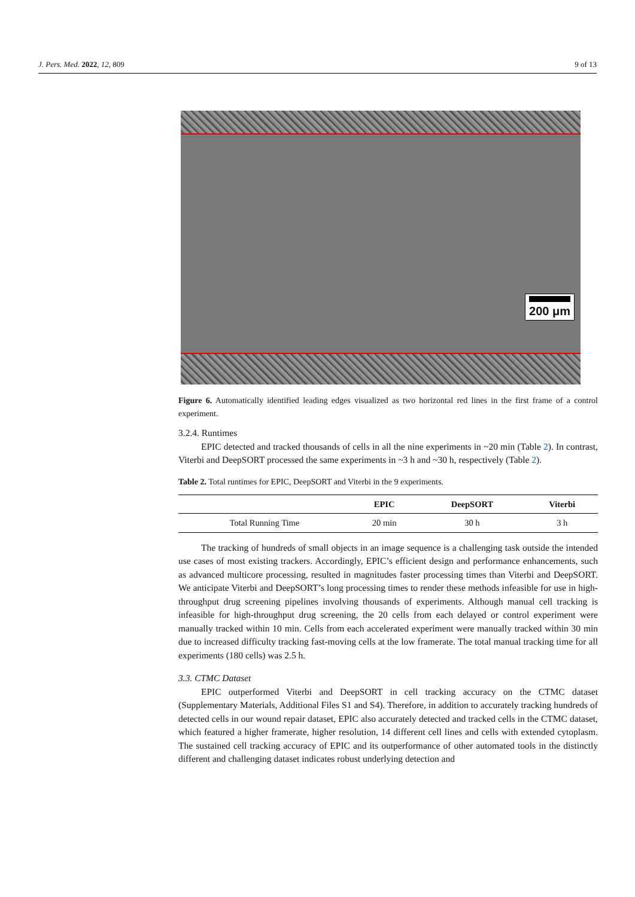J. Pers. Med. 2022, 12, 809 9 of 13
200 μm
Figure 6. Automatically identified leading edges visualized as two horizontal red lines in the first frame of a control experiment.
3.2.4. Runtimes
EPIC detected and tracked thousands of cells in all the nine experiments in ~20 min (Table 2). In contrast, Viterbi and DeepSORT processed the same experiments in ~3 h and ~30 h, respectively (Table 2).
Table 2. Total runtimes for EPIC, DeepSORT and Viterbi in the 9 experiments.
| | EPIC | DeepSORT | Viterbi |
| --- | --- | --- | --- |
| Total Running Time | 20 min | 30 h | 3 h |
The tracking of hundreds of small objects in an image sequence is a challenging task outside the intended use cases of most existing trackers. Accordingly, EPIC’s efficient design and performance enhancements, such as advanced multicore processing, resulted in magnitudes faster processing times than Viterbi and DeepSORT. We anticipate Viterbi and DeepSORT’s long processing times to render these methods infeasible for use in high-throughput drug screening pipelines involving thousands of experiments. Although manual cell tracking is infeasible for high-throughput drug screening, the 20 cells from each delayed or control experiment were manually tracked within 10 min. Cells from each accelerated experiment were manually tracked within 30 min due to increased difficulty tracking fast-moving cells at the low framerate. The total manual tracking time for all experiments (180 cells) was 2.5 h.
3.3. CTMC Dataset
EPIC outperformed Viterbi and DeepSORT in cell tracking accuracy on the CTMC dataset (Supplementary Materials, Additional Files S1 and S4). Therefore, in addition to accurately tracking hundreds of detected cells in our wound repair dataset, EPIC also accurately detected and tracked cells in the CTMC dataset, which featured a higher framerate, higher resolution, 14 different cell lines and cells with extended cytoplasm. The sustained cell tracking accuracy of EPIC and its outperformance of other automated tools in the distinctly different and challenging dataset indicates robust underlying detection and